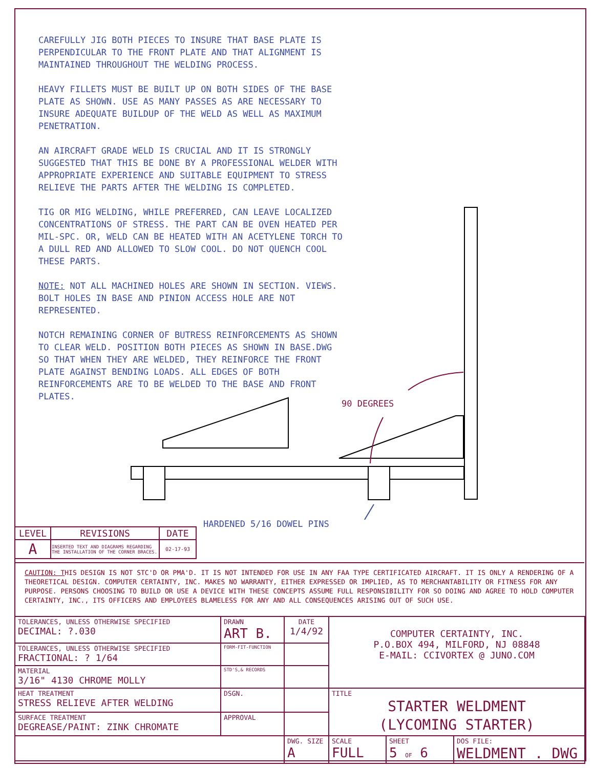CAREFULLY JIG BOTH PIECES TO INSURE THAT BASE PLATE IS PERPENDICULAR TO THE FRONT PLATE AND THAT ALIGNMENT IS MAINTAINED THROUGHOUT THE WELDING PROCESS.
HEAVY FILLETS MUST BE BUILT UP ON BOTH SIDES OF THE BASE PLATE AS SHOWN. USE AS MANY PASSES AS ARE NECESSARY TO INSURE ADEQUATE BUILDUP OF THE WELD AS WELL AS MAXIMUM PENETRATION.
AN AIRCRAFT GRADE WELD IS CRUCIAL AND IT IS STRONGLY SUGGESTED THAT THIS BE DONE BY A PROFESSIONAL WELDER WITH APPROPRIATE EXPERIENCE AND SUITABLE EQUIPMENT TO STRESS RELIEVE THE PARTS AFTER THE WELDING IS COMPLETED.
TIG OR MIG WELDING, WHILE PREFERRED, CAN LEAVE LOCALIZED CONCENTRATIONS OF STRESS. THE PART CAN BE OVEN HEATED PER MIL-SPC. OR, WELD CAN BE HEATED WITH AN ACETYLENE TORCH TO A DULL RED AND ALLOWED TO SLOW COOL. DO NOT QUENCH COOL THESE PARTS.
NOTE: NOT ALL MACHINED HOLES ARE SHOWN IN SECTION. VIEWS. BOLT HOLES IN BASE AND PINION ACCESS HOLE ARE NOT REPRESENTED.
NOTCH REMAINING CORNER OF BUTRESS REINFORCEMENTS AS SHOWN TO CLEAR WELD. POSITION BOTH PIECES AS SHOWN IN BASE.DWG SO THAT WHEN THEY ARE WELDED, THEY REINFORCE THE FRONT PLATE AGAINST BENDING LOADS. ALL EDGES OF BOTH REINFORCEMENTS ARE TO BE WELDED TO THE BASE AND FRONT PLATES.
90 DEGREES
HARDENED 5/16 DOWEL PINS
| LEVEL | REVISIONS | DATE |
| --- | --- | --- |
| A | INSERTED TEXT AND DIAGRAMS REGARDING THE INSTALLATION OF THE CORNER BRACES. | 02-17-93 |
CAUTION: THIS DESIGN IS NOT STC'D OR PMA'D. IT IS NOT INTENDED FOR USE IN ANY FAA TYPE CERTIFICATED AIRCRAFT. IT IS ONLY A RENDERING OF A THEORETICAL DESIGN. COMPUTER CERTAINTY, INC. MAKES NO WARRANTY, EITHER EXPRESSED OR IMPLIED, AS TO MERCHANTABILITY OR FITNESS FOR ANY PURPOSE. PERSONS CHOOSING TO BUILD OR USE A DEVICE WITH THESE CONCEPTS ASSUME FULL RESPONSIBILITY FOR SO DOING AND AGREE TO HOLD COMPUTER CERTAINTY, INC., ITS OFFICERS AND EMPLOYEES BLAMELESS FOR ANY AND ALL CONSEQUENCES ARISING OUT OF SUCH USE.
| TOLERANCES, UNLESS OTHERWISE SPECIFIED DECIMAL: ?.030 | DRAWN ART B. | DATE 1/4/92 | COMPUTER CERTAINTY, INC. P.O.BOX 494, MILFORD, NJ 08848 E-MAIL: CCIVORTEX @ JUNO.COM | | |
| TOLERANCES, UNLESS OTHERWISE SPECIFIED FRACTIONAL: ? 1/64 | FORM-FIT-FUNCTION | | | | |
| MATERIAL 3/16" 4130 CHROME MOLLY | STD'S,& RECORDS | | | | |
| HEAT TREATMENT STRESS RELIEVE AFTER WELDING | DSGN. | | TITLE STARTER WELDMENT (LYCOMING STARTER) | | |
| SURFACE TREATMENT DEGREASE/PAINT: ZINK CHROMATE | APPROVAL | | | | |
| | | DWG. SIZE A | SCALE FULL | SHEET 5 OF 6 | DOS FILE: WELDMENT . DWG |